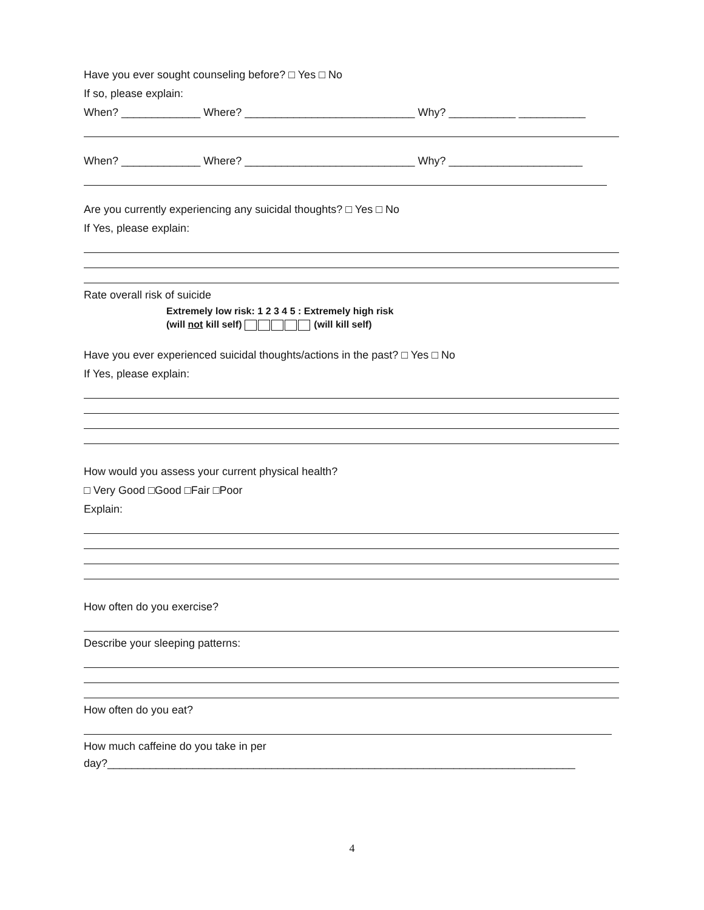Have you ever sought counseling before? □ Yes □ No
If so, please explain:
When? _____________ Where? ____________________________ Why? ___________ ___________
When? _____________ Where? ____________________________ Why? ______________________
Are you currently experiencing any suicidal thoughts? □ Yes □ No
If Yes, please explain:
Rate overall risk of suicide
Extremely low risk: 1 2 3 4 5 : Extremely high risk
(will not kill self) (will kill self)
Have you ever experienced suicidal thoughts/actions in the past? □ Yes □ No
If Yes, please explain:
How would you assess your current physical health?
□ Very Good □Good □Fair □Poor
Explain:
How often do you exercise?
Describe your sleeping patterns:
How often do you eat?
How much caffeine do you take in per
day?_____________________________________________________________________________
4